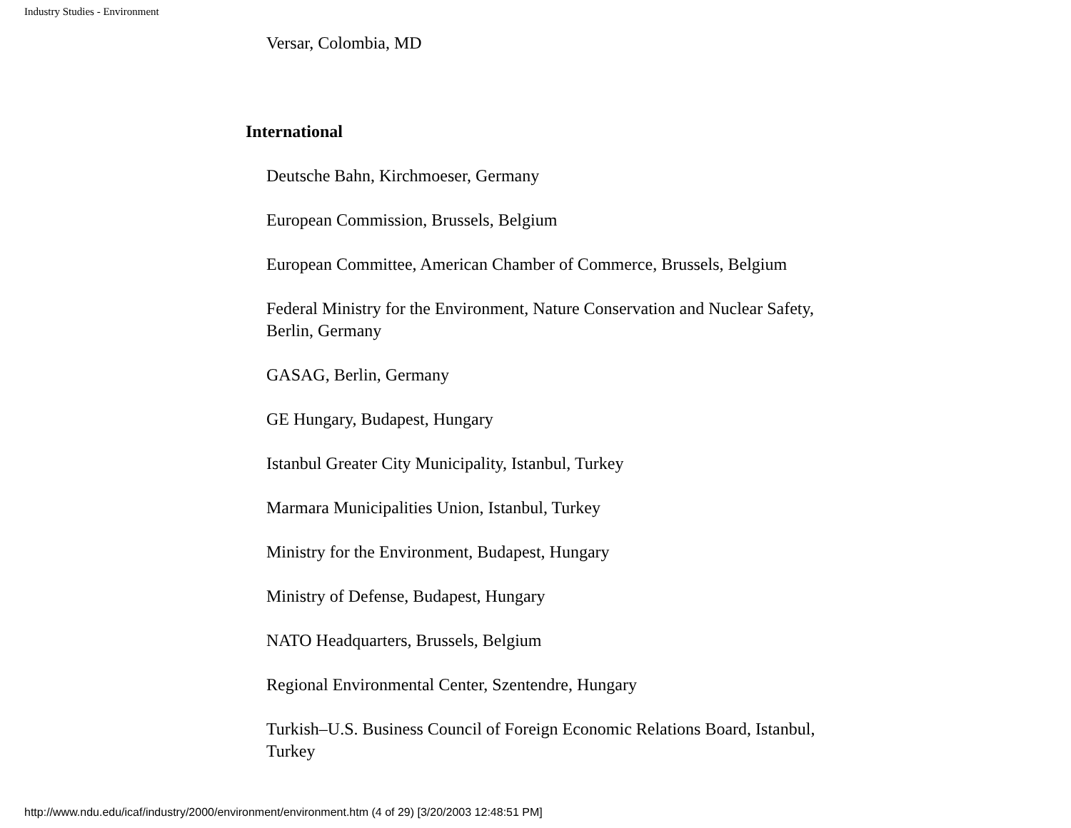Industry Studies - Environment
Versar, Colombia, MD
International
Deutsche Bahn, Kirchmoeser, Germany
European Commission, Brussels, Belgium
European Committee, American Chamber of Commerce, Brussels, Belgium
Federal Ministry for the Environment, Nature Conservation and Nuclear Safety, Berlin, Germany
GASAG, Berlin, Germany
GE Hungary, Budapest, Hungary
Istanbul Greater City Municipality, Istanbul, Turkey
Marmara Municipalities Union, Istanbul, Turkey
Ministry for the Environment, Budapest, Hungary
Ministry of Defense, Budapest, Hungary
NATO Headquarters, Brussels, Belgium
Regional Environmental Center, Szentendre, Hungary
Turkish–U.S. Business Council of Foreign Economic Relations Board, Istanbul, Turkey
http://www.ndu.edu/icaf/industry/2000/environment/environment.htm (4 of 29) [3/20/2003 12:48:51 PM]